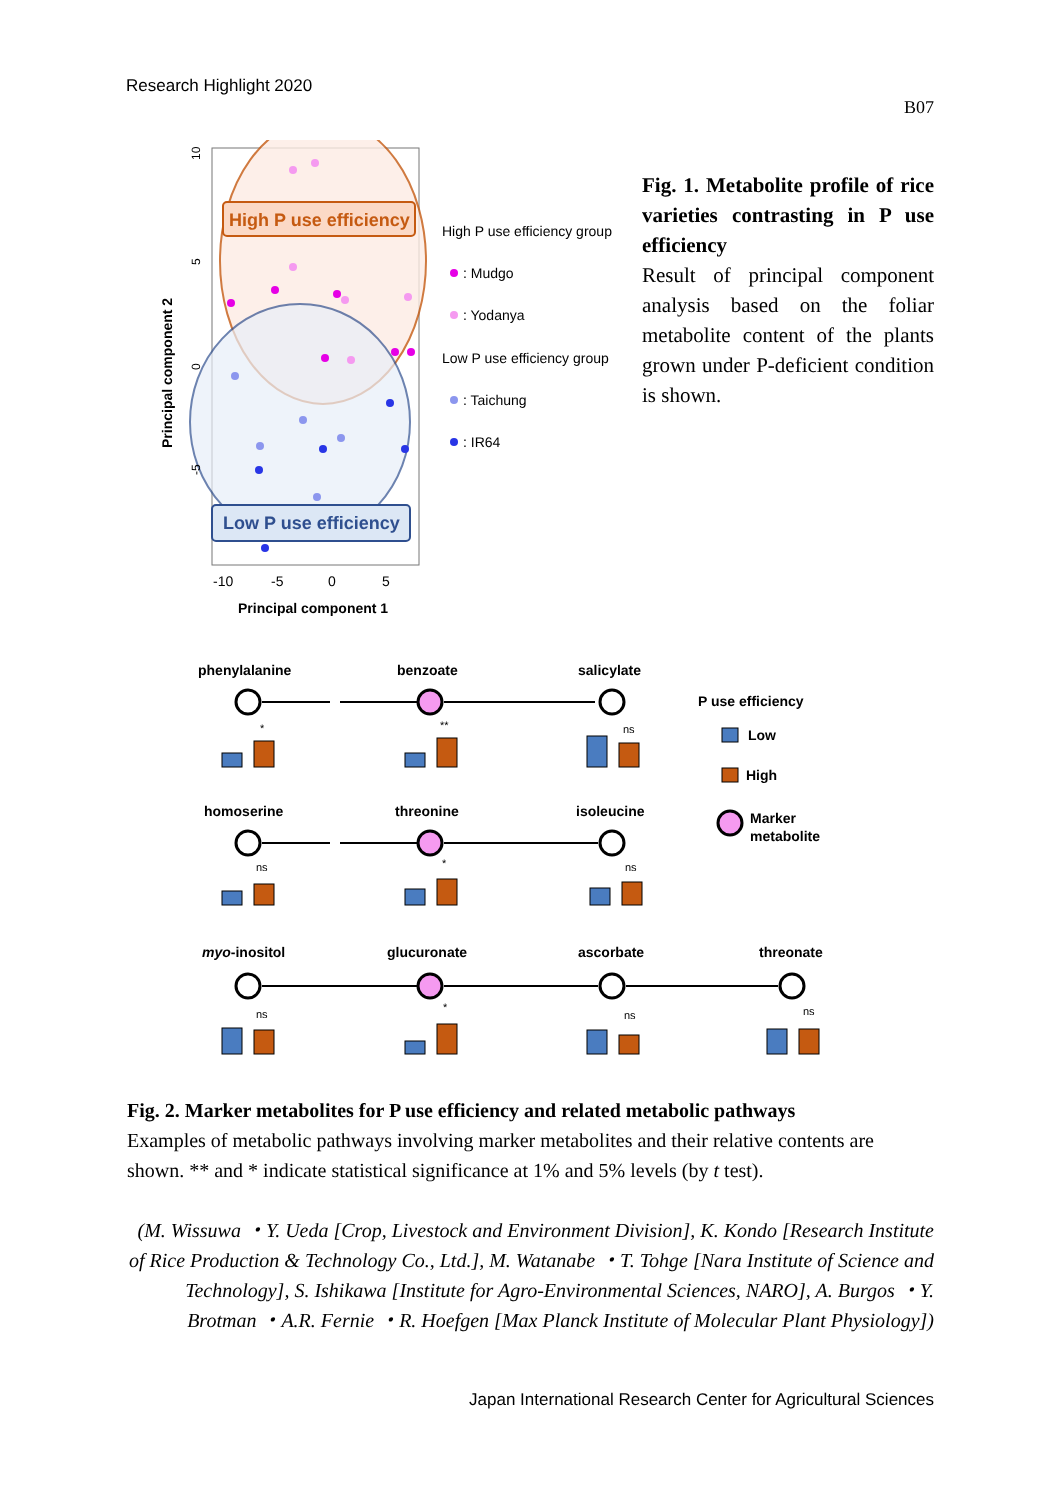Research Highlight 2020
B07
High P use efficiency
Low P use efficiency
10
5
0
-5
-10
-5
0
5
Principal component 1
Principal component 2
High P use efficiency group
: Mudgo
: Yodanya
Low P use efficiency group
: Taichung
: IR64
Fig. 1. Metabolite profile of rice varieties contrasting in P use efficiency
Result of principal component analysis based on the foliar metabolite content of the plants grown under P-deficient condition is shown.
phenylalanine
benzoate
salicylate
homoserine
threonine
isoleucine
myo-inositol
glucuronate
ascorbate
threonate
*
**
ns
ns
*
ns
ns
*
ns
ns
P use efficiency
Low
High
Marker
metabolite
Fig. 2. Marker metabolites for P use efficiency and related metabolic pathways
Examples of metabolic pathways involving marker metabolites and their relative contents are shown. ** and * indicate statistical significance at 1% and 5% levels (by t test).
(M. Wissuwa ・Y. Ueda [Crop, Livestock and Environment Division], K. Kondo [Research Institute of Rice Production & Technology Co., Ltd.], M. Watanabe ・T. Tohge [Nara Institute of Science and Technology], S. Ishikawa [Institute for Agro-Environmental Sciences, NARO], A. Burgos ・Y. Brotman ・A.R. Fernie ・R. Hoefgen [Max Planck Institute of Molecular Plant Physiology])
Japan International Research Center for Agricultural Sciences